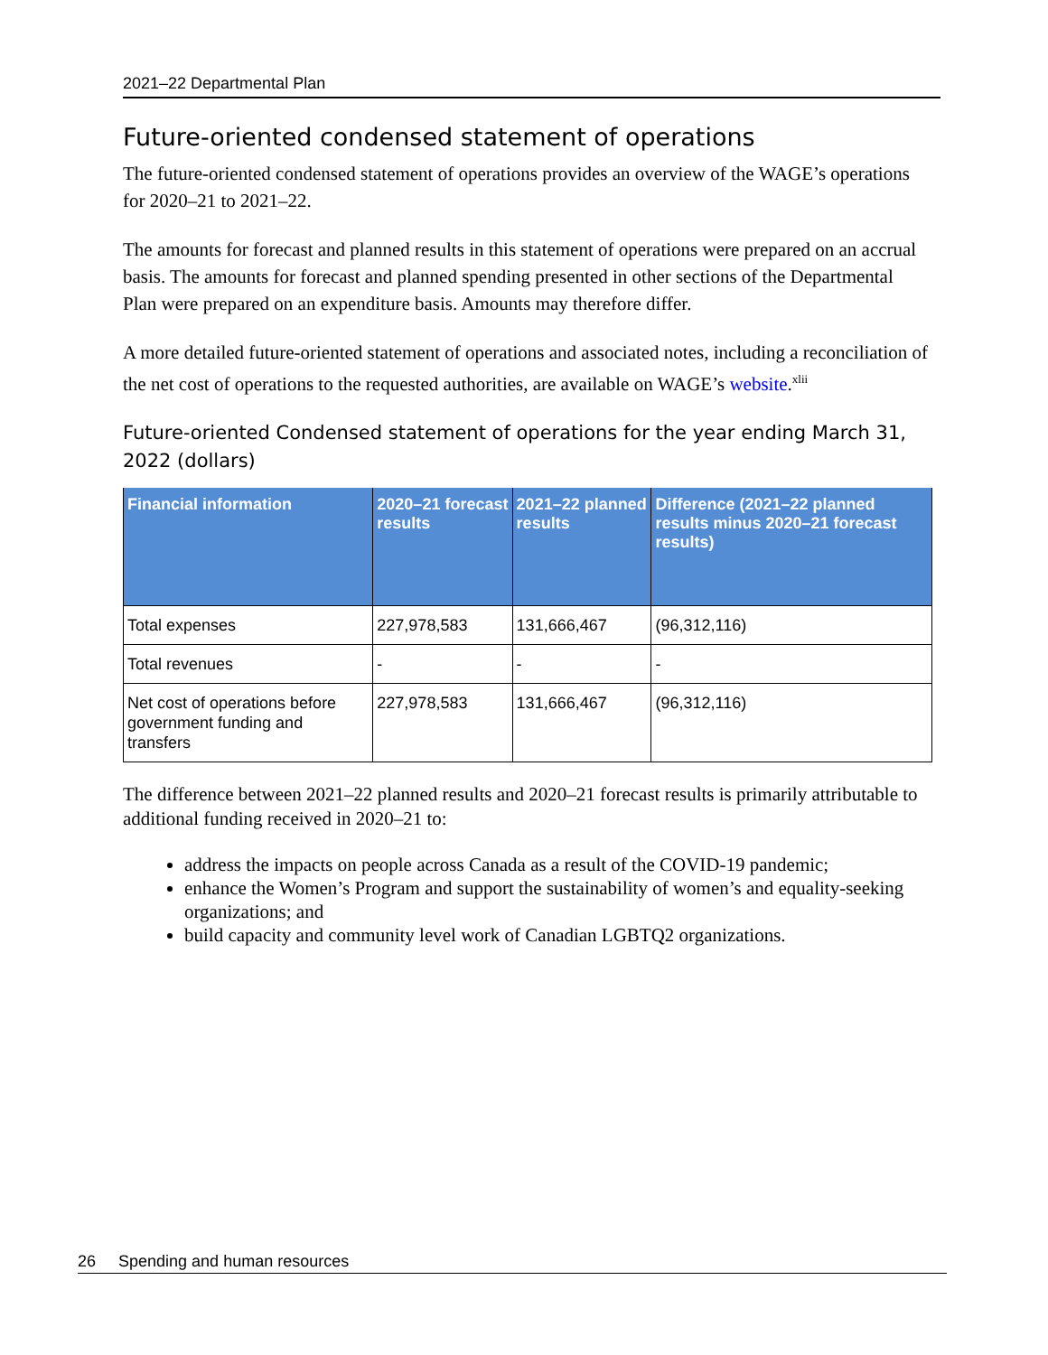2021–22 Departmental Plan
Future-oriented condensed statement of operations
The future-oriented condensed statement of operations provides an overview of the WAGE’s operations for 2020–21 to 2021–22.
The amounts for forecast and planned results in this statement of operations were prepared on an accrual basis. The amounts for forecast and planned spending presented in other sections of the Departmental Plan were prepared on an expenditure basis. Amounts may therefore differ.
A more detailed future-oriented statement of operations and associated notes, including a reconciliation of the net cost of operations to the requested authorities, are available on WAGE’s website.<sup>xlii</sup>
Future-oriented Condensed statement of operations for the year ending March 31, 2022 (dollars)
| Financial information | 2020–21 forecast results | 2021–22 planned results | Difference (2021–22 planned results minus 2020–21 forecast results) |
| --- | --- | --- | --- |
| Total expenses | 227,978,583 | 131,666,467 | (96,312,116) |
| Total revenues | - | - | - |
| Net cost of operations before government funding and transfers | 227,978,583 | 131,666,467 | (96,312,116) |
The difference between 2021–22 planned results and 2020–21 forecast results is primarily attributable to additional funding received in 2020–21 to:
address the impacts on people across Canada as a result of the COVID-19 pandemic;
enhance the Women’s Program and support the sustainability of women’s and equality-seeking organizations; and
build capacity and community level work of Canadian LGBTQ2 organizations.
26 Spending and human resources